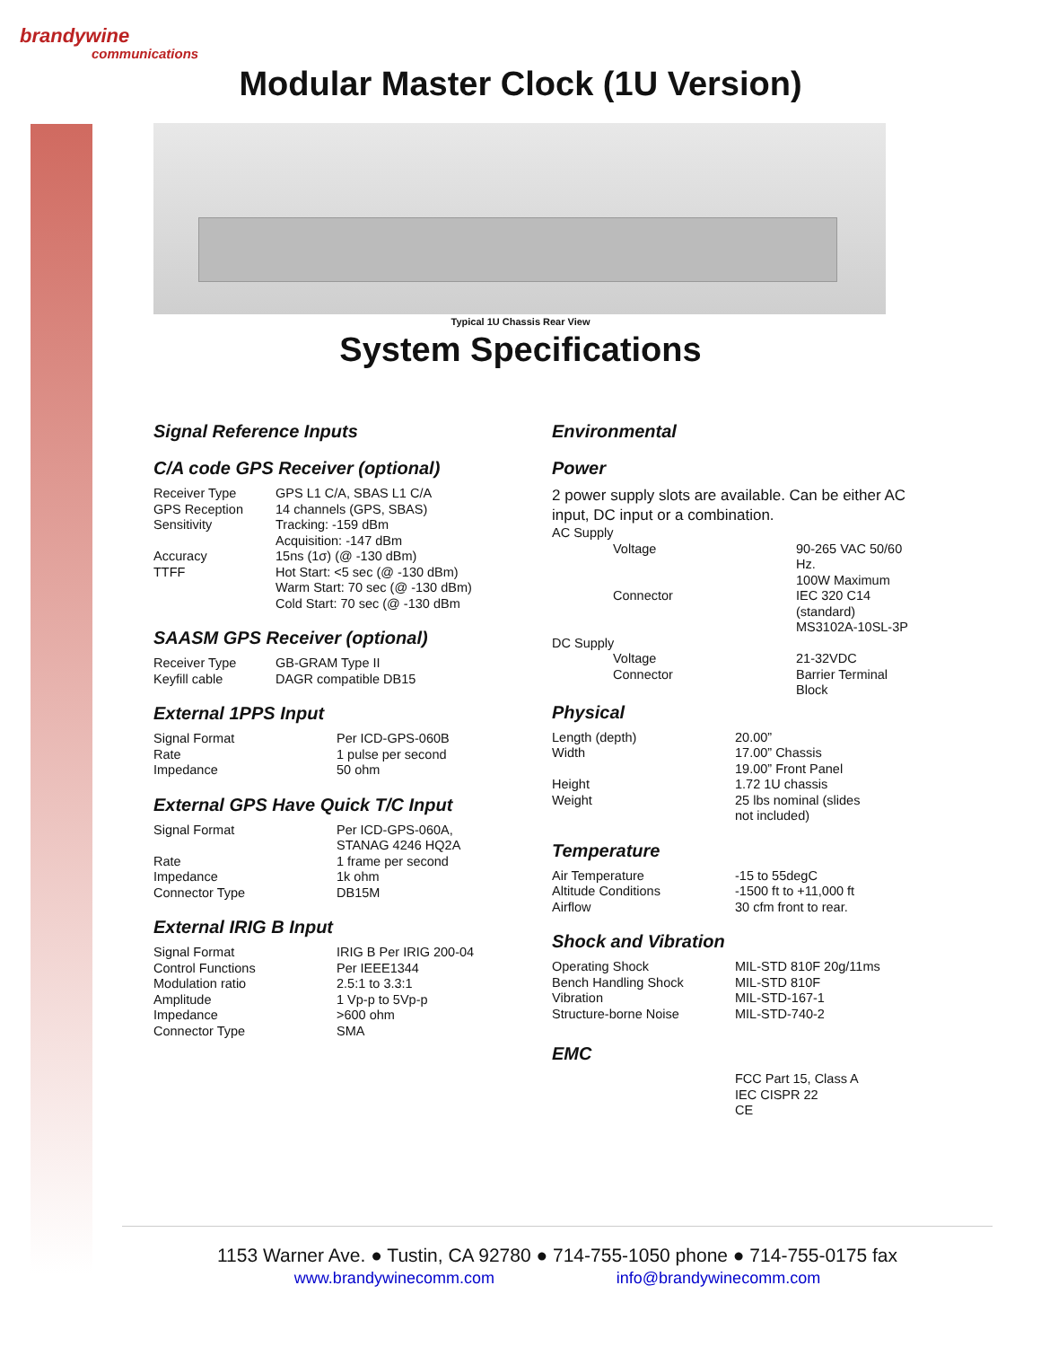brandywine
communications
Modular Master Clock (1U Version)
Typical 1U Chassis Rear View
System Specifications
Signal Reference Inputs
C/A code GPS Receiver (optional)
| Receiver Type | GPS L1 C/A, SBAS L1 C/A |
| GPS Reception | 14 channels (GPS, SBAS) |
| Sensitivity | Tracking: -159 dBm Acquisition: -147 dBm |
| Accuracy | 15ns (1σ) (@ -130 dBm) |
| TTFF | Hot Start: <5 sec (@ -130 dBm) Warm Start: 70 sec (@ -130 dBm) Cold Start: 70 sec (@ -130 dBm |
SAASM GPS Receiver (optional)
| Receiver Type | GB-GRAM Type II |
| Keyfill cable | DAGR compatible DB15 |
External 1PPS Input
| Signal Format | Per ICD-GPS-060B |
| Rate | 1 pulse per second |
| Impedance | 50 ohm |
External GPS Have Quick T/C Input
| Signal Format | Per ICD-GPS-060A, STANAG 4246 HQ2A |
| Rate | 1 frame per second |
| Impedance | 1k ohm |
| Connector Type | DB15M |
External IRIG B Input
| Signal Format | IRIG B Per IRIG 200-04 |
| Control Functions | Per IEEE1344 |
| Modulation ratio | 2.5:1 to 3.3:1 |
| Amplitude | 1 Vp-p to 5Vp-p |
| Impedance | >600 ohm |
| Connector Type | SMA |
Environmental
Power
2 power supply slots are available. Can be either AC input, DC input or a combination.
| AC Supply | |
| Voltage | 90-265 VAC 50/60 Hz. 100W Maximum |
| Connector | IEC 320 C14 (standard) MS3102A-10SL-3P |
| DC Supply | |
| Voltage | 21-32VDC |
| Connector | Barrier Terminal Block |
Physical
| Length (depth) | 20.00” |
| Width | 17.00” Chassis 19.00” Front Panel |
| Height | 1.72 1U chassis |
| Weight | 25 lbs nominal (slides not included) |
Temperature
| Air Temperature | -15 to 55degC |
| Altitude Conditions | -1500 ft to +11,000 ft |
| Airflow | 30 cfm front to rear. |
Shock and Vibration
| Operating Shock | MIL-STD 810F 20g/11ms |
| Bench Handling Shock | MIL-STD 810F |
| Vibration | MIL-STD-167-1 |
| Structure-borne Noise | MIL-STD-740-2 |
EMC
| | FCC Part 15, Class A IEC CISPR 22 CE |
1153 Warner Ave. ● Tustin, CA 92780 ● 714-755-1050 phone ● 714-755-0175 fax
www.brandywinecomm.com info@brandywinecomm.com